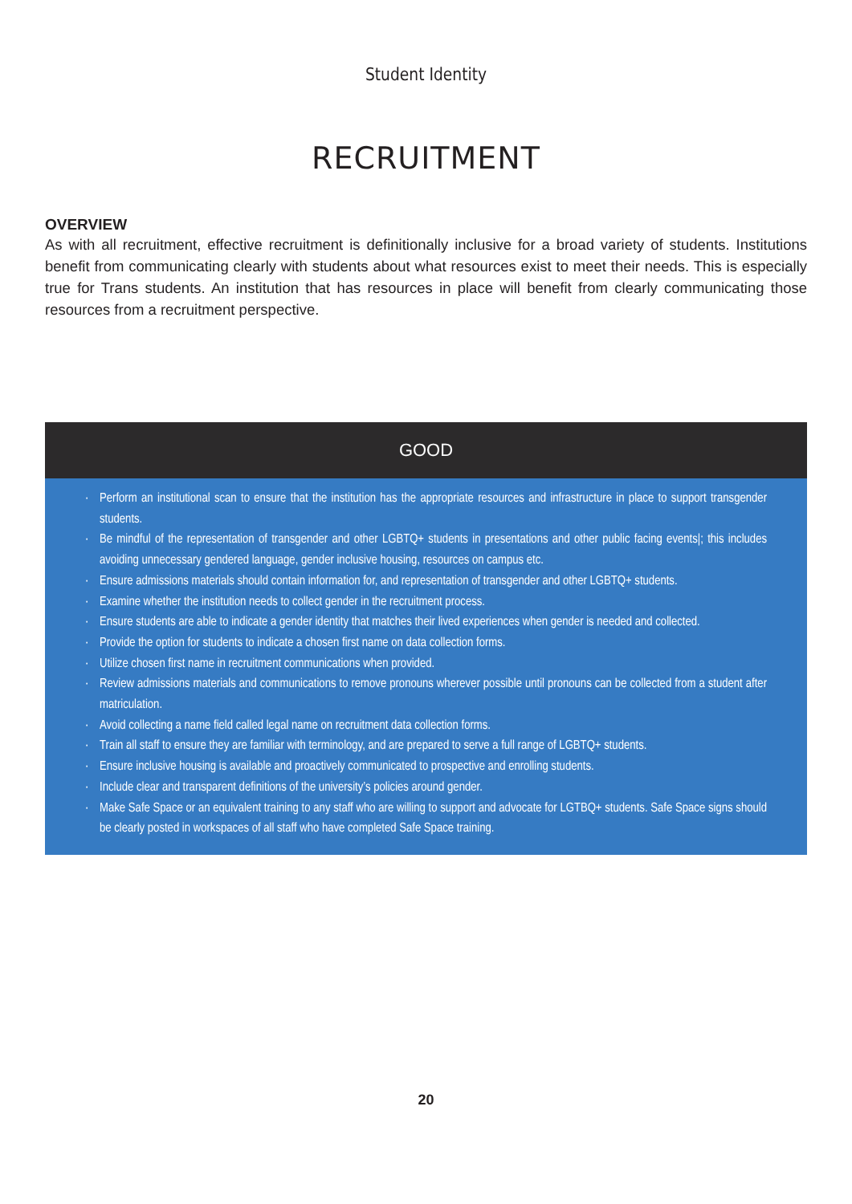Student Identity
RECRUITMENT
OVERVIEW
As with all recruitment, effective recruitment is definitionally inclusive for a broad variety of students. Institutions benefit from communicating clearly with students about what resources exist to meet their needs. This is especially true for Trans students. An institution that has resources in place will benefit from clearly communicating those resources from a recruitment perspective.
GOOD
· Perform an institutional scan to ensure that the institution has the appropriate resources and infrastructure in place to support transgender students.
· Be mindful of the representation of transgender and other LGBTQ+ students in presentations and other public facing events|; this includes avoiding unnecessary gendered language, gender inclusive housing, resources on campus etc.
· Ensure admissions materials should contain information for, and representation of transgender and other LGBTQ+ students.
· Examine whether the institution needs to collect gender in the recruitment process.
· Ensure students are able to indicate a gender identity that matches their lived experiences when gender is needed and collected.
· Provide the option for students to indicate a chosen first name on data collection forms.
· Utilize chosen first name in recruitment communications when provided.
· Review admissions materials and communications to remove pronouns wherever possible until pronouns can be collected from a student after matriculation.
· Avoid collecting a name field called legal name on recruitment data collection forms.
· Train all staff to ensure they are familiar with terminology, and are prepared to serve a full range of LGBTQ+ students.
· Ensure inclusive housing is available and proactively communicated to prospective and enrolling students.
· Include clear and transparent definitions of the university’s policies around gender.
· Make Safe Space or an equivalent training to any staff who are willing to support and advocate for LGTBQ+ students. Safe Space signs should be clearly posted in workspaces of all staff who have completed Safe Space training.
20